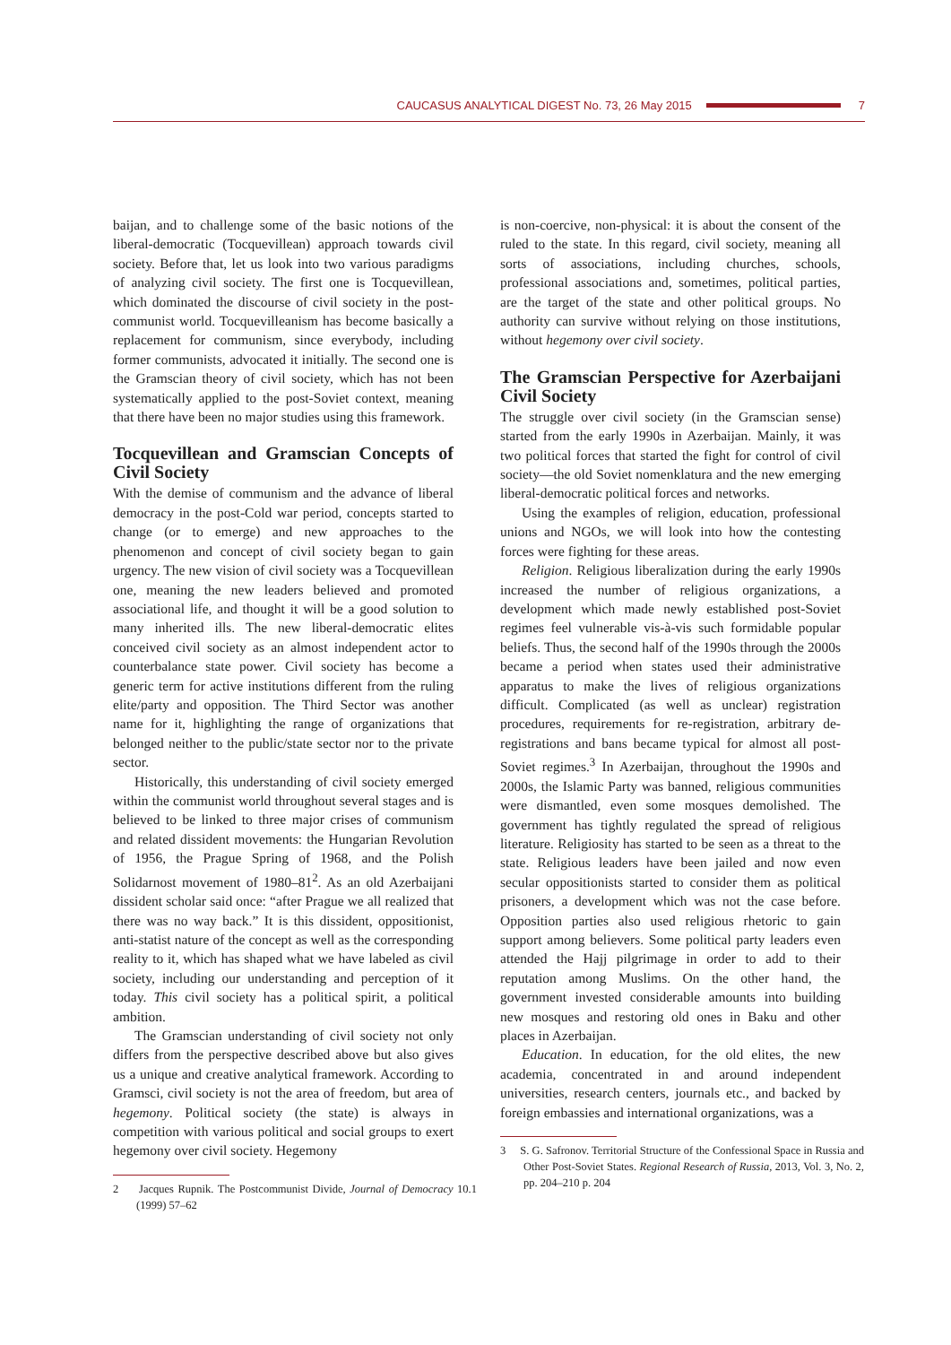CAUCASUS ANALYTICAL DIGEST No. 73, 26 May 2015 7
baijan, and to challenge some of the basic notions of the liberal-democratic (Tocquevillean) approach towards civil society. Before that, let us look into two various paradigms of analyzing civil society. The first one is Tocquevillean, which dominated the discourse of civil society in the post-communist world. Tocquevilleanism has become basically a replacement for communism, since everybody, including former communists, advocated it initially. The second one is the Gramscian theory of civil society, which has not been systematically applied to the post-Soviet context, meaning that there have been no major studies using this framework.
Tocquevillean and Gramscian Concepts of Civil Society
With the demise of communism and the advance of liberal democracy in the post-Cold war period, concepts started to change (or to emerge) and new approaches to the phenomenon and concept of civil society began to gain urgency. The new vision of civil society was a Tocquevillean one, meaning the new leaders believed and promoted associational life, and thought it will be a good solution to many inherited ills. The new liberal-democratic elites conceived civil society as an almost independent actor to counterbalance state power. Civil society has become a generic term for active institutions different from the ruling elite/party and opposition. The Third Sector was another name for it, highlighting the range of organizations that belonged neither to the public/state sector nor to the private sector.
Historically, this understanding of civil society emerged within the communist world throughout several stages and is believed to be linked to three major crises of communism and related dissident movements: the Hungarian Revolution of 1956, the Prague Spring of 1968, and the Polish Solidarnost movement of 1980–81<sup>2</sup>. As an old Azerbaijani dissident scholar said once: “after Prague we all realized that there was no way back.” It is this dissident, oppositionist, anti-statist nature of the concept as well as the corresponding reality to it, which has shaped what we have labeled as civil society, including our understanding and perception of it today. This civil society has a political spirit, a political ambition.
The Gramscian understanding of civil society not only differs from the perspective described above but also gives us a unique and creative analytical framework. According to Gramsci, civil society is not the area of freedom, but area of hegemony. Political society (the state) is always in competition with various political and social groups to exert hegemony over civil society. Hegemony
2 Jacques Rupnik. The Postcommunist Divide, Journal of Democracy 10.1 (1999) 57–62
is non-coercive, non-physical: it is about the consent of the ruled to the state. In this regard, civil society, meaning all sorts of associations, including churches, schools, professional associations and, sometimes, political parties, are the target of the state and other political groups. No authority can survive without relying on those institutions, without hegemony over civil society.
The Gramscian Perspective for Azerbaijani Civil Society
The struggle over civil society (in the Gramscian sense) started from the early 1990s in Azerbaijan. Mainly, it was two political forces that started the fight for control of civil society—the old Soviet nomenklatura and the new emerging liberal-democratic political forces and networks.
Using the examples of religion, education, professional unions and NGOs, we will look into how the contesting forces were fighting for these areas.
Religion. Religious liberalization during the early 1990s increased the number of religious organizations, a development which made newly established post-Soviet regimes feel vulnerable vis-à-vis such formidable popular beliefs. Thus, the second half of the 1990s through the 2000s became a period when states used their administrative apparatus to make the lives of religious organizations difficult. Complicated (as well as unclear) registration procedures, requirements for re-registration, arbitrary de-registrations and bans became typical for almost all post-Soviet regimes.<sup>3</sup> In Azerbaijan, throughout the 1990s and 2000s, the Islamic Party was banned, religious communities were dismantled, even some mosques demolished. The government has tightly regulated the spread of religious literature. Religiosity has started to be seen as a threat to the state. Religious leaders have been jailed and now even secular oppositionists started to consider them as political prisoners, a development which was not the case before. Opposition parties also used religious rhetoric to gain support among believers. Some political party leaders even attended the Hajj pilgrimage in order to add to their reputation among Muslims. On the other hand, the government invested considerable amounts into building new mosques and restoring old ones in Baku and other places in Azerbaijan.
Education. In education, for the old elites, the new academia, concentrated in and around independent universities, research centers, journals etc., and backed by foreign embassies and international organizations, was a
3 S. G. Safronov. Territorial Structure of the Confessional Space in Russia and Other Post-Soviet States. Regional Research of Russia, 2013, Vol. 3, No. 2, pp. 204–210 p. 204